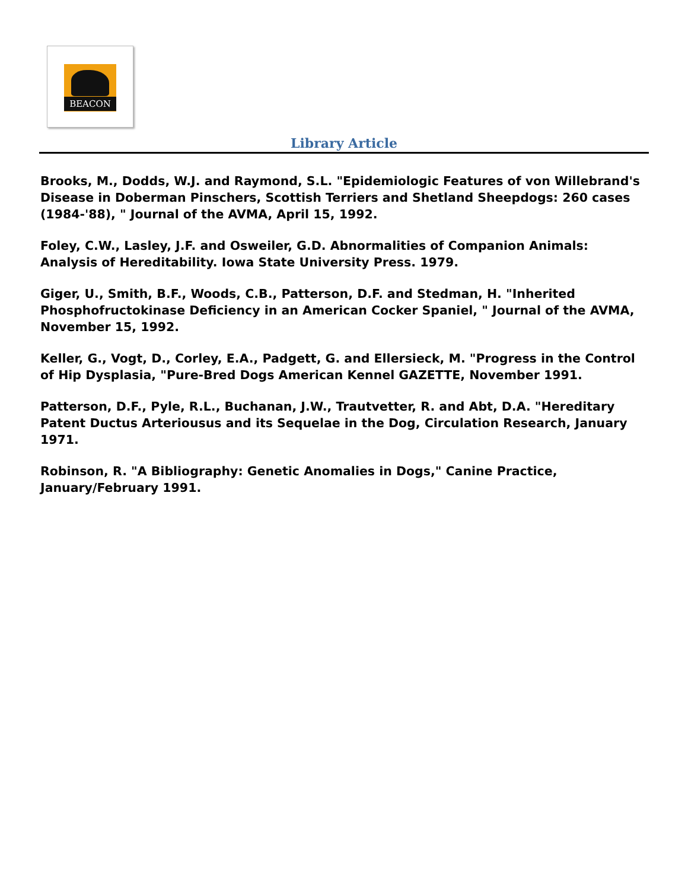BEACON
Library Article
Brooks, M., Dodds, W.J. and Raymond, S.L. "Epidemiologic Features of von Willebrand's Disease in Doberman Pinschers, Scottish Terriers and Shetland Sheepdogs: 260 cases (1984-'88), " Journal of the AVMA, April 15, 1992.
Foley, C.W., Lasley, J.F. and Osweiler, G.D. Abnormalities of Companion Animals: Analysis of Hereditability. Iowa State University Press. 1979.
Giger, U., Smith, B.F., Woods, C.B., Patterson, D.F. and Stedman, H. "Inherited Phosphofructokinase Deficiency in an American Cocker Spaniel, " Journal of the AVMA, November 15, 1992.
Keller, G., Vogt, D., Corley, E.A., Padgett, G. and Ellersieck, M. "Progress in the Control of Hip Dysplasia, "Pure-Bred Dogs American Kennel GAZETTE, November 1991.
Patterson, D.F., Pyle, R.L., Buchanan, J.W., Trautvetter, R. and Abt, D.A. "Hereditary Patent Ductus Arteriousus and its Sequelae in the Dog, Circulation Research, January 1971.
Robinson, R. "A Bibliography: Genetic Anomalies in Dogs," Canine Practice, January/February 1991.